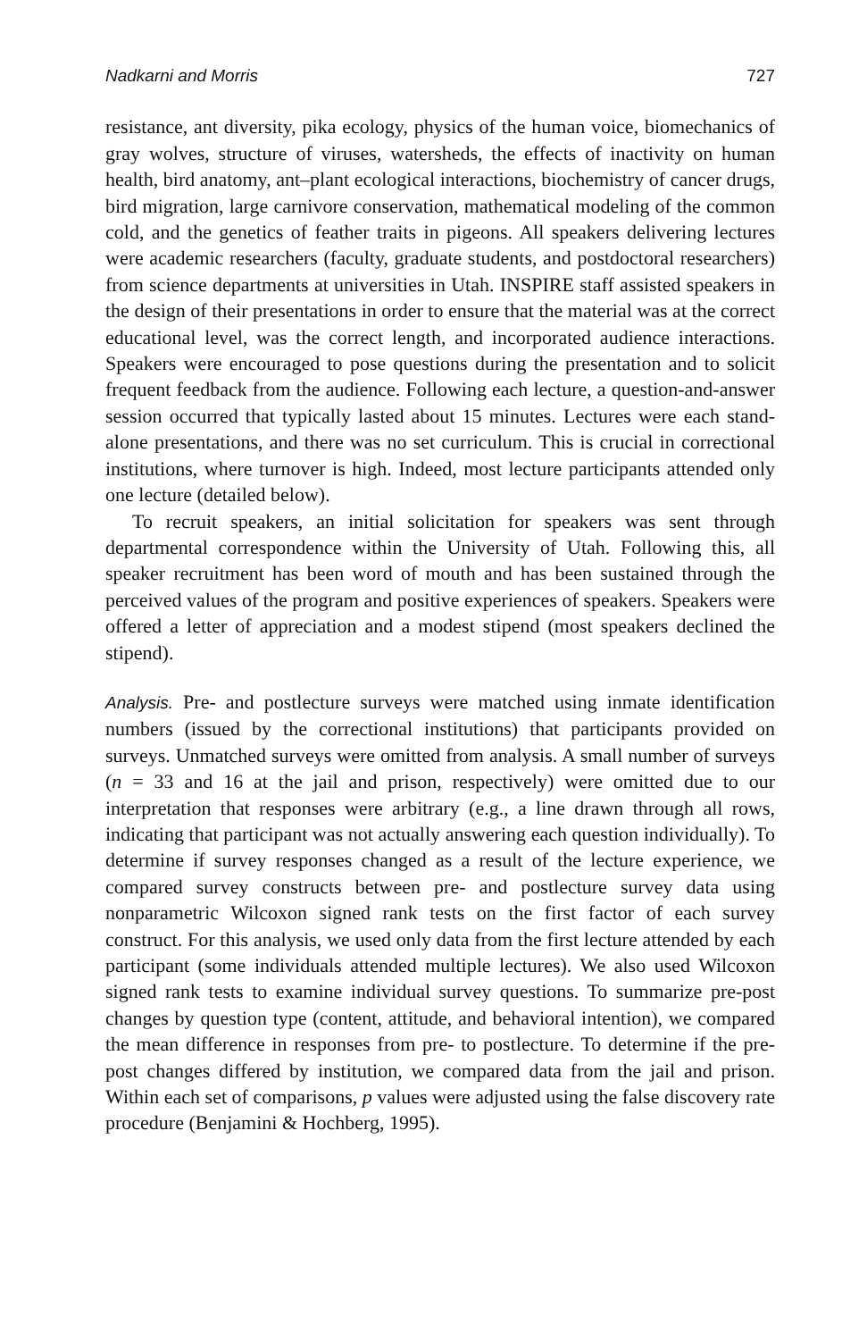Nadkarni and Morris 727
resistance, ant diversity, pika ecology, physics of the human voice, biomechanics of gray wolves, structure of viruses, watersheds, the effects of inactivity on human health, bird anatomy, ant–plant ecological interactions, biochemistry of cancer drugs, bird migration, large carnivore conservation, mathematical modeling of the common cold, and the genetics of feather traits in pigeons. All speakers delivering lectures were academic researchers (faculty, graduate students, and postdoctoral researchers) from science departments at universities in Utah. INSPIRE staff assisted speakers in the design of their presentations in order to ensure that the material was at the correct educational level, was the correct length, and incorporated audience interactions. Speakers were encouraged to pose questions during the presentation and to solicit frequent feedback from the audience. Following each lecture, a question-and-answer session occurred that typically lasted about 15 minutes. Lectures were each stand-alone presentations, and there was no set curriculum. This is crucial in correctional institutions, where turnover is high. Indeed, most lecture participants attended only one lecture (detailed below).
To recruit speakers, an initial solicitation for speakers was sent through departmental correspondence within the University of Utah. Following this, all speaker recruitment has been word of mouth and has been sustained through the perceived values of the program and positive experiences of speakers. Speakers were offered a letter of appreciation and a modest stipend (most speakers declined the stipend).
Analysis. Pre- and postlecture surveys were matched using inmate identification numbers (issued by the correctional institutions) that participants provided on surveys. Unmatched surveys were omitted from analysis. A small number of surveys (n = 33 and 16 at the jail and prison, respectively) were omitted due to our interpretation that responses were arbitrary (e.g., a line drawn through all rows, indicating that participant was not actually answering each question individually). To determine if survey responses changed as a result of the lecture experience, we compared survey constructs between pre- and postlecture survey data using nonparametric Wilcoxon signed rank tests on the first factor of each survey construct. For this analysis, we used only data from the first lecture attended by each participant (some individuals attended multiple lectures). We also used Wilcoxon signed rank tests to examine individual survey questions. To summarize pre-post changes by question type (content, attitude, and behavioral intention), we compared the mean difference in responses from pre- to postlecture. To determine if the pre-post changes differed by institution, we compared data from the jail and prison. Within each set of comparisons, p values were adjusted using the false discovery rate procedure (Benjamini & Hochberg, 1995).